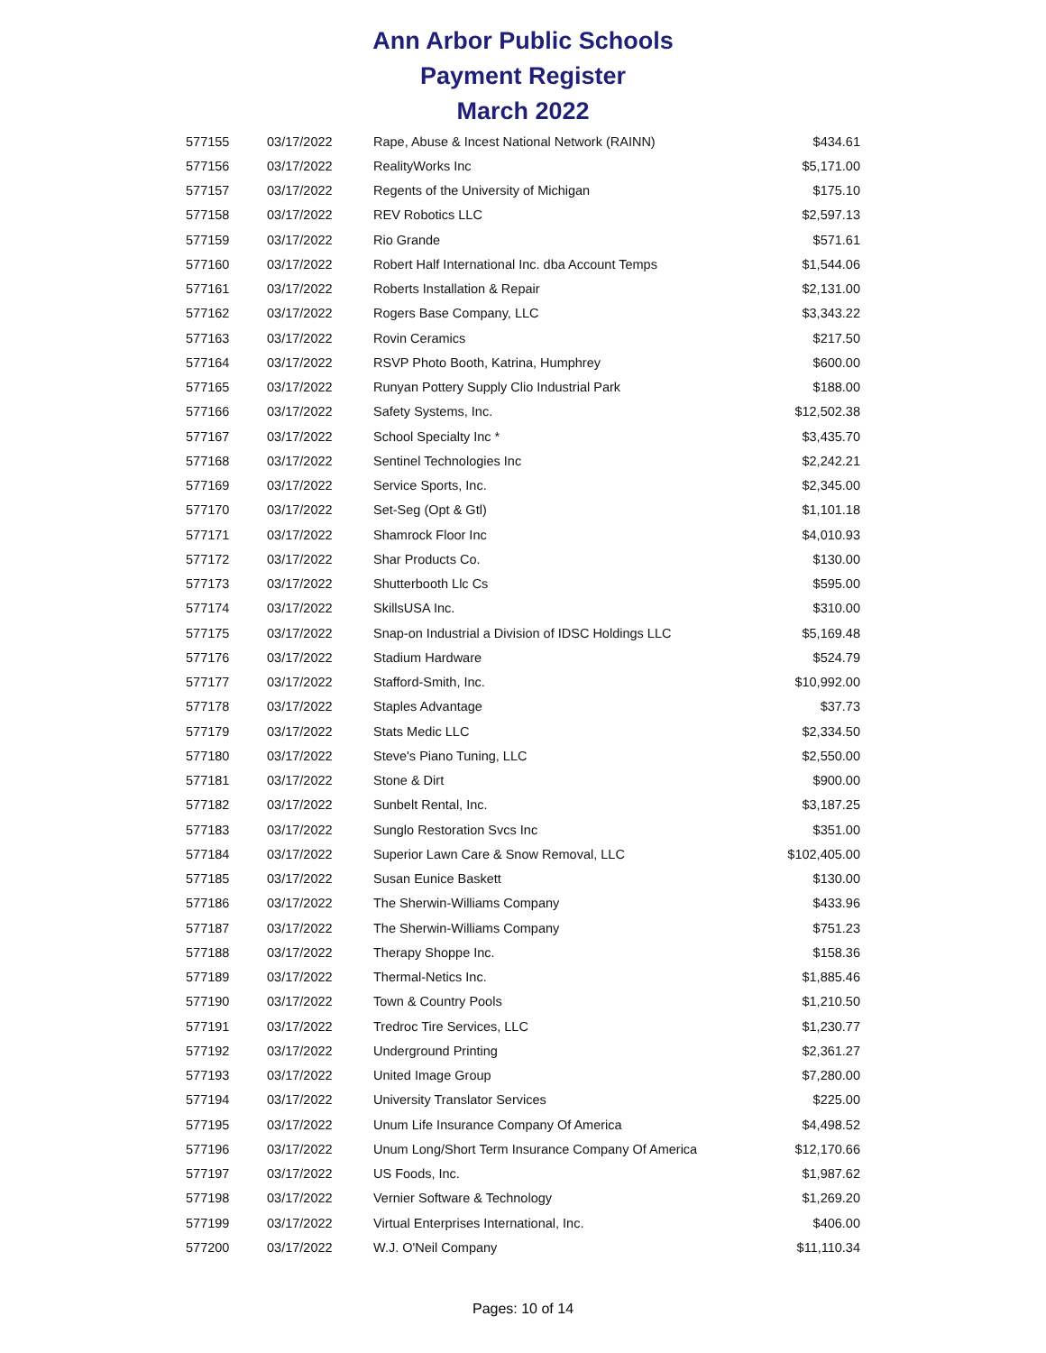Ann Arbor Public Schools
Payment Register
March 2022
| 577155 | 03/17/2022 | Rape, Abuse & Incest National Network (RAINN) | $434.61 |
| 577156 | 03/17/2022 | RealityWorks Inc | $5,171.00 |
| 577157 | 03/17/2022 | Regents of the University of Michigan | $175.10 |
| 577158 | 03/17/2022 | REV Robotics LLC | $2,597.13 |
| 577159 | 03/17/2022 | Rio Grande | $571.61 |
| 577160 | 03/17/2022 | Robert Half International Inc. dba Account Temps | $1,544.06 |
| 577161 | 03/17/2022 | Roberts Installation & Repair | $2,131.00 |
| 577162 | 03/17/2022 | Rogers Base Company, LLC | $3,343.22 |
| 577163 | 03/17/2022 | Rovin Ceramics | $217.50 |
| 577164 | 03/17/2022 | RSVP Photo Booth, Katrina, Humphrey | $600.00 |
| 577165 | 03/17/2022 | Runyan Pottery Supply Clio Industrial Park | $188.00 |
| 577166 | 03/17/2022 | Safety Systems, Inc. | $12,502.38 |
| 577167 | 03/17/2022 | School Specialty Inc * | $3,435.70 |
| 577168 | 03/17/2022 | Sentinel Technologies Inc | $2,242.21 |
| 577169 | 03/17/2022 | Service Sports, Inc. | $2,345.00 |
| 577170 | 03/17/2022 | Set-Seg (Opt & Gtl) | $1,101.18 |
| 577171 | 03/17/2022 | Shamrock Floor Inc | $4,010.93 |
| 577172 | 03/17/2022 | Shar Products Co. | $130.00 |
| 577173 | 03/17/2022 | Shutterbooth Llc Cs | $595.00 |
| 577174 | 03/17/2022 | SkillsUSA Inc. | $310.00 |
| 577175 | 03/17/2022 | Snap-on Industrial a Division of IDSC Holdings LLC | $5,169.48 |
| 577176 | 03/17/2022 | Stadium Hardware | $524.79 |
| 577177 | 03/17/2022 | Stafford-Smith, Inc. | $10,992.00 |
| 577178 | 03/17/2022 | Staples Advantage | $37.73 |
| 577179 | 03/17/2022 | Stats Medic LLC | $2,334.50 |
| 577180 | 03/17/2022 | Steve's Piano Tuning, LLC | $2,550.00 |
| 577181 | 03/17/2022 | Stone & Dirt | $900.00 |
| 577182 | 03/17/2022 | Sunbelt Rental, Inc. | $3,187.25 |
| 577183 | 03/17/2022 | Sunglo Restoration Svcs Inc | $351.00 |
| 577184 | 03/17/2022 | Superior Lawn Care & Snow Removal, LLC | $102,405.00 |
| 577185 | 03/17/2022 | Susan Eunice Baskett | $130.00 |
| 577186 | 03/17/2022 | The Sherwin-Williams Company | $433.96 |
| 577187 | 03/17/2022 | The Sherwin-Williams Company | $751.23 |
| 577188 | 03/17/2022 | Therapy Shoppe Inc. | $158.36 |
| 577189 | 03/17/2022 | Thermal-Netics Inc. | $1,885.46 |
| 577190 | 03/17/2022 | Town & Country Pools | $1,210.50 |
| 577191 | 03/17/2022 | Tredroc Tire Services, LLC | $1,230.77 |
| 577192 | 03/17/2022 | Underground Printing | $2,361.27 |
| 577193 | 03/17/2022 | United Image Group | $7,280.00 |
| 577194 | 03/17/2022 | University Translator Services | $225.00 |
| 577195 | 03/17/2022 | Unum Life Insurance Company Of America | $4,498.52 |
| 577196 | 03/17/2022 | Unum Long/Short Term Insurance Company Of America | $12,170.66 |
| 577197 | 03/17/2022 | US Foods, Inc. | $1,987.62 |
| 577198 | 03/17/2022 | Vernier Software & Technology | $1,269.20 |
| 577199 | 03/17/2022 | Virtual Enterprises International, Inc. | $406.00 |
| 577200 | 03/17/2022 | W.J. O'Neil Company | $11,110.34 |
Pages: 10 of 14